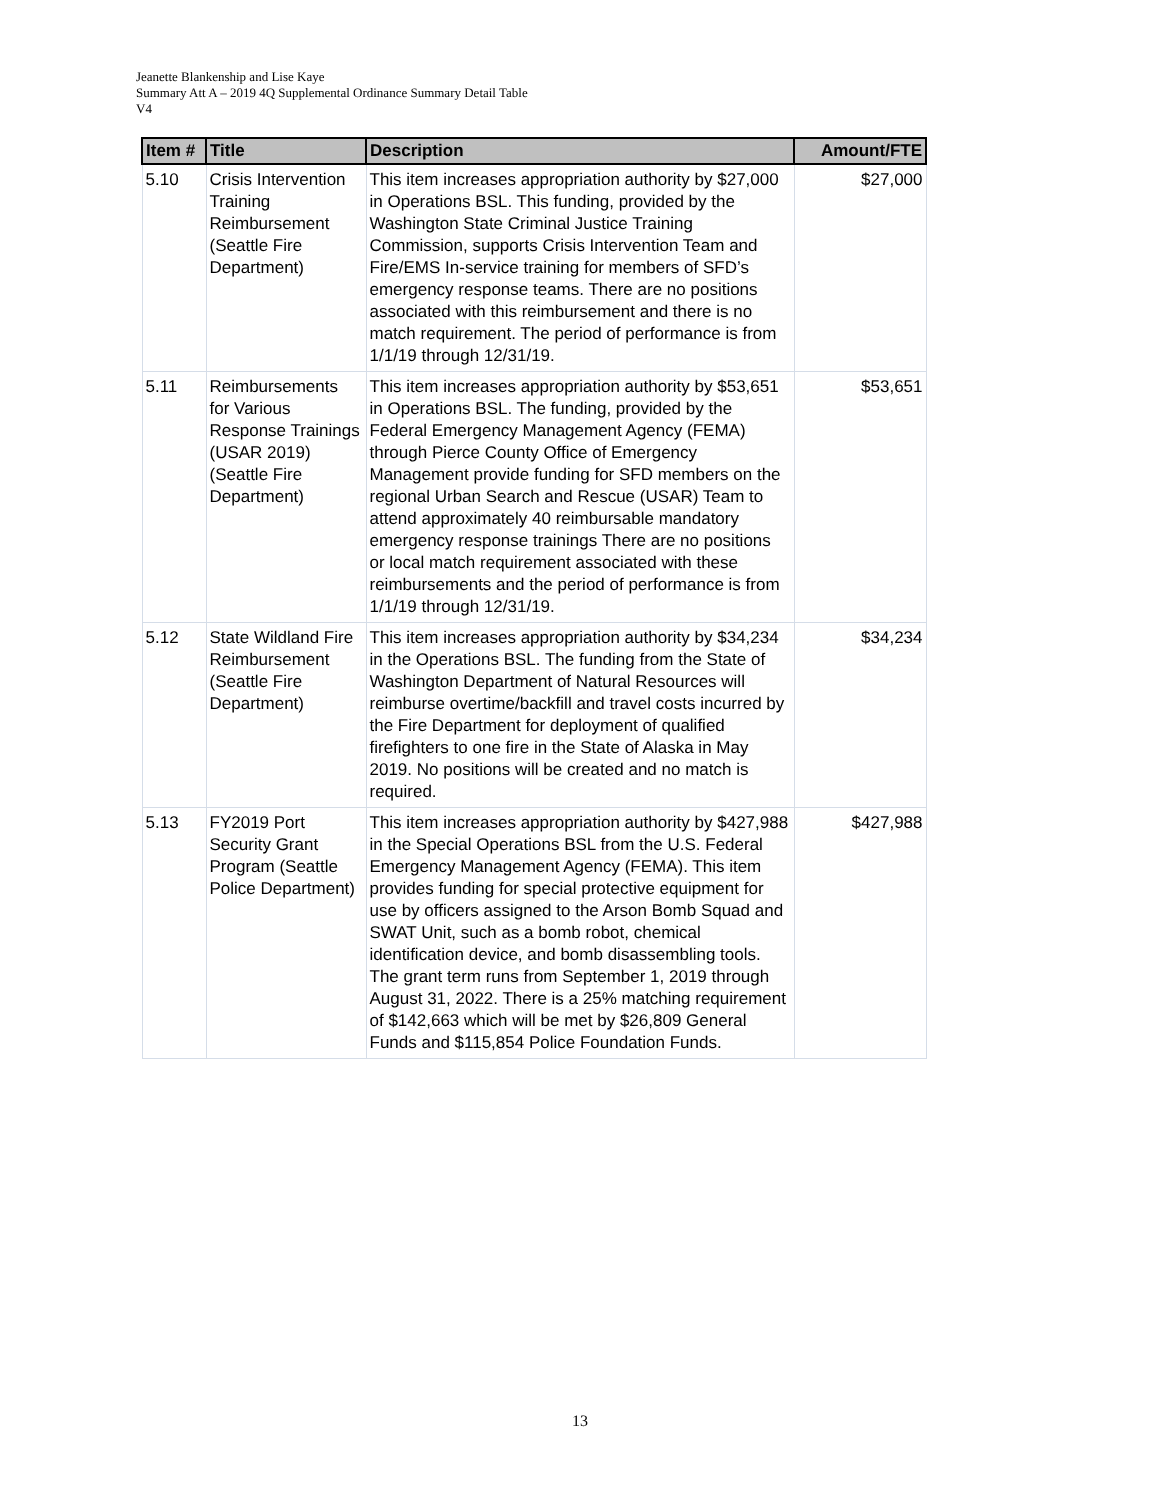Jeanette Blankenship and Lise Kaye
Summary Att A – 2019 4Q Supplemental Ordinance Summary Detail Table
V4
| Item # | Title | Description | Amount/FTE |
| --- | --- | --- | --- |
| 5.10 | Crisis Intervention Training Reimbursement (Seattle Fire Department) | This item increases appropriation authority by $27,000 in Operations BSL. This funding, provided by the Washington State Criminal Justice Training Commission, supports Crisis Intervention Team and Fire/EMS In-service training for members of SFD’s emergency response teams. There are no positions associated with this reimbursement and there is no match requirement. The period of performance is from 1/1/19 through 12/31/19. | $27,000 |
| 5.11 | Reimbursements for Various Response Trainings (USAR 2019) (Seattle Fire Department) | This item increases appropriation authority by $53,651 in Operations BSL. The funding, provided by the Federal Emergency Management Agency (FEMA) through Pierce County Office of Emergency Management provide funding for SFD members on the regional Urban Search and Rescue (USAR) Team to attend approximately 40 reimbursable mandatory emergency response trainings There are no positions or local match requirement associated with these reimbursements and the period of performance is from 1/1/19 through 12/31/19. | $53,651 |
| 5.12 | State Wildland Fire Reimbursement (Seattle Fire Department) | This item increases appropriation authority by $34,234 in the Operations BSL. The funding from the State of Washington Department of Natural Resources will reimburse overtime/backfill and travel costs incurred by the Fire Department for deployment of qualified firefighters to one fire in the State of Alaska in May 2019. No positions will be created and no match is required. | $34,234 |
| 5.13 | FY2019 Port Security Grant Program (Seattle Police Department) | This item increases appropriation authority by $427,988 in the Special Operations BSL from the U.S. Federal Emergency Management Agency (FEMA). This item provides funding for special protective equipment for use by officers assigned to the Arson Bomb Squad and SWAT Unit, such as a bomb robot, chemical identification device, and bomb disassembling tools. The grant term runs from September 1, 2019 through August 31, 2022. There is a 25% matching requirement of $142,663 which will be met by $26,809 General Funds and $115,854 Police Foundation Funds. | $427,988 |
13